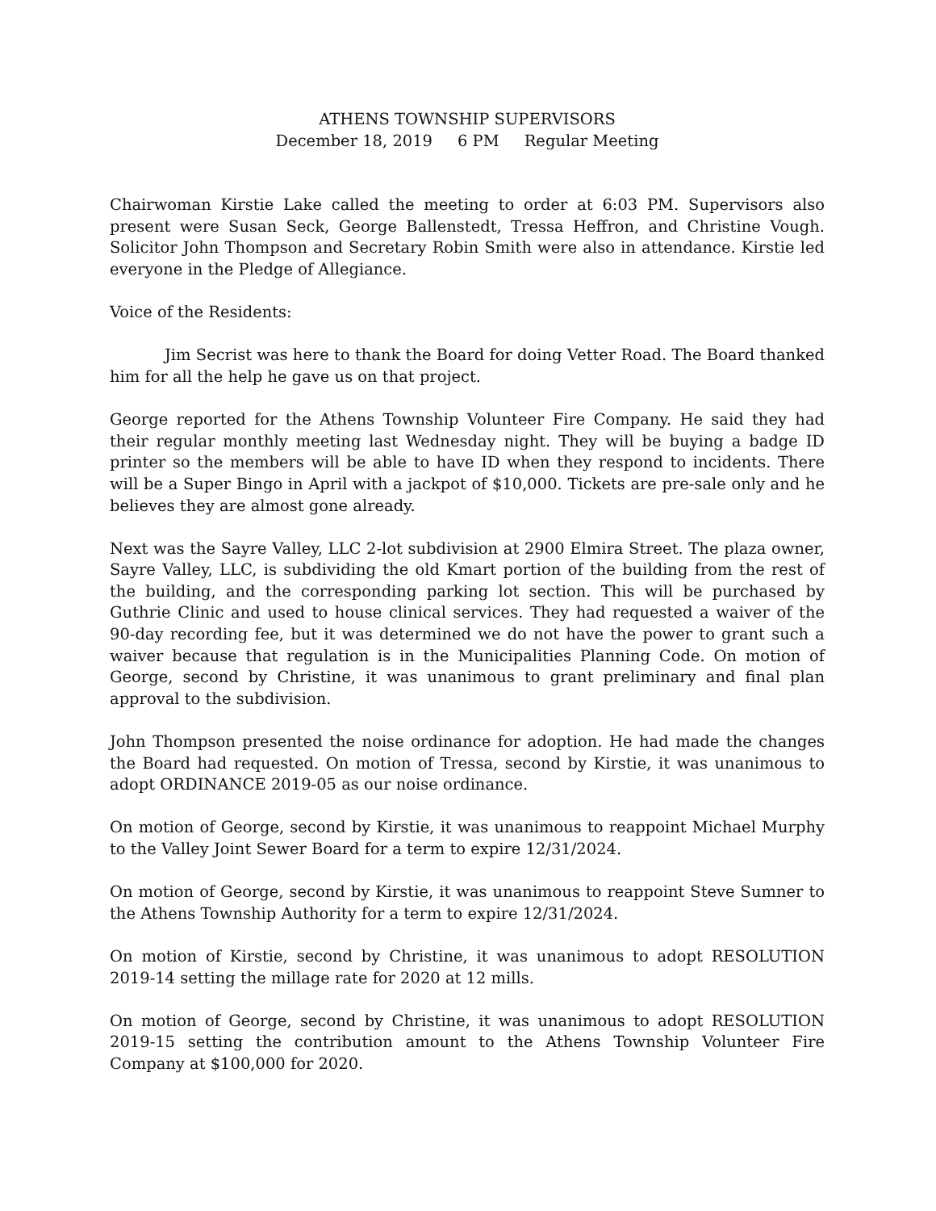ATHENS TOWNSHIP SUPERVISORS
December 18, 2019 6 PM Regular Meeting
Chairwoman Kirstie Lake called the meeting to order at 6:03 PM. Supervisors also present were Susan Seck, George Ballenstedt, Tressa Heffron, and Christine Vough. Solicitor John Thompson and Secretary Robin Smith were also in attendance. Kirstie led everyone in the Pledge of Allegiance.
Voice of the Residents:
Jim Secrist was here to thank the Board for doing Vetter Road. The Board thanked him for all the help he gave us on that project.
George reported for the Athens Township Volunteer Fire Company. He said they had their regular monthly meeting last Wednesday night. They will be buying a badge ID printer so the members will be able to have ID when they respond to incidents. There will be a Super Bingo in April with a jackpot of $10,000. Tickets are pre-sale only and he believes they are almost gone already.
Next was the Sayre Valley, LLC 2-lot subdivision at 2900 Elmira Street. The plaza owner, Sayre Valley, LLC, is subdividing the old Kmart portion of the building from the rest of the building, and the corresponding parking lot section. This will be purchased by Guthrie Clinic and used to house clinical services. They had requested a waiver of the 90-day recording fee, but it was determined we do not have the power to grant such a waiver because that regulation is in the Municipalities Planning Code. On motion of George, second by Christine, it was unanimous to grant preliminary and final plan approval to the subdivision.
John Thompson presented the noise ordinance for adoption. He had made the changes the Board had requested. On motion of Tressa, second by Kirstie, it was unanimous to adopt ORDINANCE 2019-05 as our noise ordinance.
On motion of George, second by Kirstie, it was unanimous to reappoint Michael Murphy to the Valley Joint Sewer Board for a term to expire 12/31/2024.
On motion of George, second by Kirstie, it was unanimous to reappoint Steve Sumner to the Athens Township Authority for a term to expire 12/31/2024.
On motion of Kirstie, second by Christine, it was unanimous to adopt RESOLUTION 2019-14 setting the millage rate for 2020 at 12 mills.
On motion of George, second by Christine, it was unanimous to adopt RESOLUTION 2019-15 setting the contribution amount to the Athens Township Volunteer Fire Company at $100,000 for 2020.